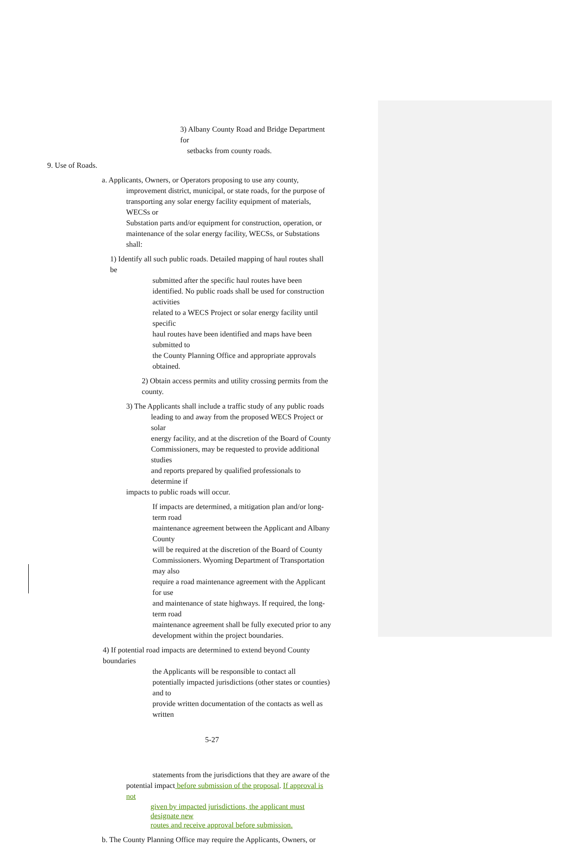3) Albany County Road and Bridge Department for
setbacks from county roads.
9. Use of Roads.
a. Applicants, Owners, or Operators proposing to use any county,
improvement district, municipal, or state roads, for the purpose of
transporting any solar energy facility equipment of materials, WECSs or
Substation parts and/or equipment for construction, operation, or
maintenance of the solar energy facility, WECSs, or Substations shall:
1) Identify all such public roads. Detailed mapping of haul routes shall be
submitted after the specific haul routes have been
identified. No public roads shall be used for construction activities
related to a WECS Project or solar energy facility until specific
haul routes have been identified and maps have been submitted to
the County Planning Office and appropriate approvals obtained.
2) Obtain access permits and utility crossing permits from the county.
3) The Applicants shall include a traffic study of any public roads
leading to and away from the proposed WECS Project or solar
energy facility, and at the discretion of the Board of County
Commissioners, may be requested to provide additional studies
and reports prepared by qualified professionals to determine if
impacts to public roads will occur.
If impacts are determined, a mitigation plan and/or long-term road
maintenance agreement between the Applicant and Albany County
will be required at the discretion of the Board of County
Commissioners. Wyoming Department of Transportation may also
require a road maintenance agreement with the Applicant for use
and maintenance of state highways. If required, the long-term road
maintenance agreement shall be fully executed prior to any
development within the project boundaries.
4) If potential road impacts are determined to extend beyond County boundaries
the Applicants will be responsible to contact all
potentially impacted jurisdictions (other states or counties) and to
provide written documentation of the contacts as well as written
5-27
statements from the jurisdictions that they are aware of the
potential impact before submission of the proposal. If approval is not
given by impacted jurisdictions, the applicant must designate new
routes and receive approval before submission.
b. The County Planning Office may require the Applicants, Owners, or